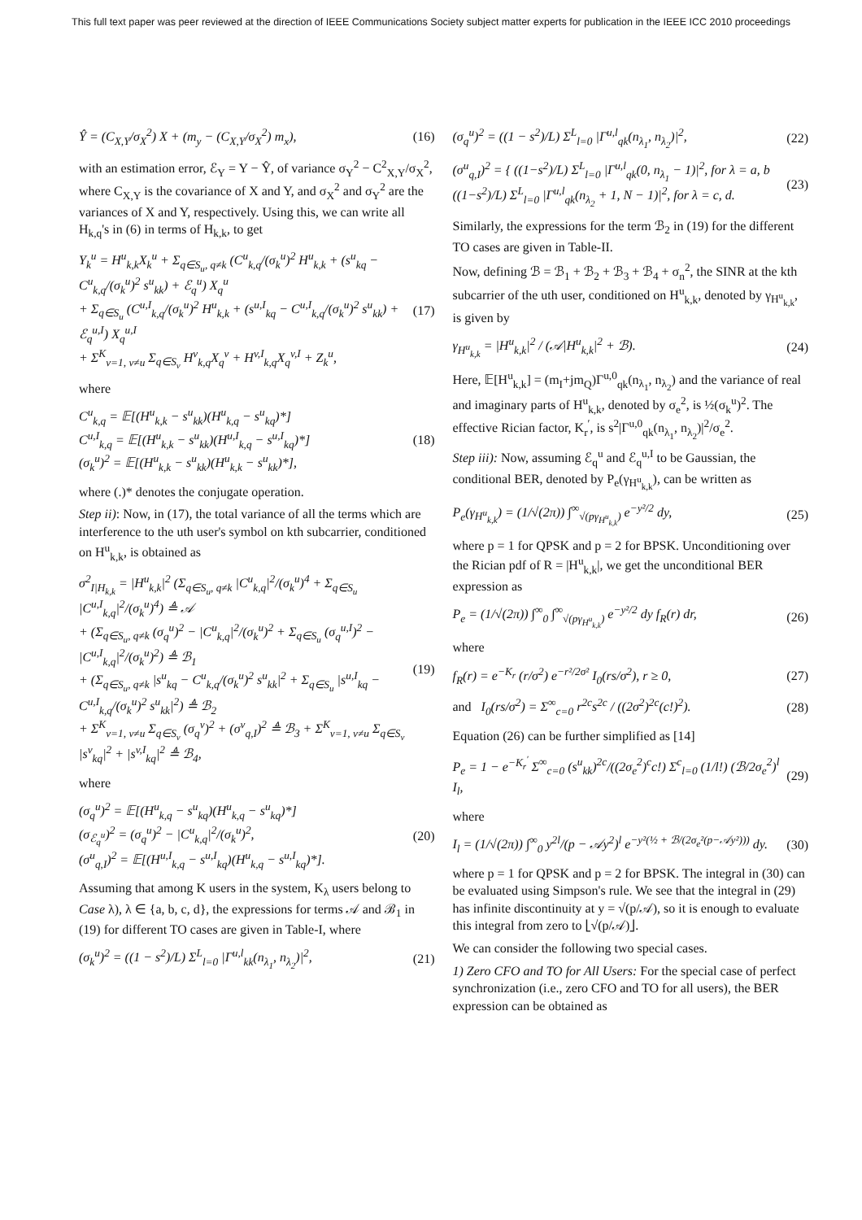This full text paper was peer reviewed at the direction of IEEE Communications Society subject matter experts for publication in the IEEE ICC 2010 proceedings
Ŷ = (C<sub>X,Y</sub>/σ<sub>X</sub><sup>2</sup>) X + (m<sub>y</sub> − (C<sub>X,Y</sub>/σ<sub>X</sub><sup>2</sup>) m<sub>x</sub>), (16)
with an estimation error, ℰ<sub>Y</sub> = Y − Ŷ, of variance σ<sub>Y</sub><sup>2</sup> − C<sup>2</sup><sub>X,Y</sub>/σ<sub>X</sub><sup>2</sup>, where C<sub>X,Y</sub> is the covariance of X and Y, and σ<sub>X</sub><sup>2</sup> and σ<sub>Y</sub><sup>2</sup> are the variances of X and Y, respectively. Using this, we can write all H<sub>k,q</sub>'s in (6) in terms of H<sub>k,k</sub>, to get
Y<sub>k</sub><sup>u</sup> = H<sup>u</sup><sub>k,k</sub>X<sub>k</sub><sup>u</sup> + Σ<sub>q∈S<sub>u</sub>, q≠k</sub> (C<sup>u</sup><sub>k,q</sub>/(σ<sub>k</sub><sup>u</sup>)<sup>2</sup> H<sup>u</sup><sub>k,k</sub> + (s<sup>u</sup><sub>kq</sub> − C<sup>u</sup><sub>k,q</sub>/(σ<sub>k</sub><sup>u</sup>)<sup>2</sup> s<sup>u</sup><sub>kk</sub>) + ℰ<sub>q</sub><sup>u</sup>) X<sub>q</sub><sup>u</sup>
+ Σ<sub>q∈S<sub>u</sub></sub> (C<sup>u,I</sup><sub>k,q</sub>/(σ<sub>k</sub><sup>u</sup>)<sup>2</sup> H<sup>u</sup><sub>k,k</sub> + (s<sup>u,I</sup><sub>kq</sub> − C<sup>u,I</sup><sub>k,q</sub>/(σ<sub>k</sub><sup>u</sup>)<sup>2</sup> s<sup>u</sup><sub>kk</sub>) + ℰ<sub>q</sub><sup>u,I</sup>) X<sub>q</sub><sup>u,I</sup>
+ Σ<sup>K</sup><sub>v=1, v≠u</sub> Σ<sub>q∈S<sub>v</sub></sub> H<sup>v</sup><sub>k,q</sub>X<sub>q</sub><sup>v</sup> + H<sup>v,I</sup><sub>k,q</sub>X<sub>q</sub><sup>v,I</sup> + Z<sub>k</sub><sup>u</sup>, (17)
where
C<sup>u</sup><sub>k,q</sub> = 𝔼[(H<sup>u</sup><sub>k,k</sub> − s<sup>u</sup><sub>kk</sub>)(H<sup>u</sup><sub>k,q</sub> − s<sup>u</sup><sub>kq</sub>)*]
C<sup>u,I</sup><sub>k,q</sub> = 𝔼[(H<sup>u</sup><sub>k,k</sub> − s<sup>u</sup><sub>kk</sub>)(H<sup>u,I</sup><sub>k,q</sub> − s<sup>u,I</sup><sub>kq</sub>)*]
(σ<sub>k</sub><sup>u</sup>)<sup>2</sup> = 𝔼[(H<sup>u</sup><sub>k,k</sub> − s<sup>u</sup><sub>kk</sub>)(H<sup>u</sup><sub>k,k</sub> − s<sup>u</sup><sub>kk</sub>)*], (18)
where (.)* denotes the conjugate operation.
Step ii): Now, in (17), the total variance of all the terms which are interference to the uth user's symbol on kth subcarrier, conditioned on H<sup>u</sup><sub>k,k</sub>, is obtained as
σ<sup>2</sup><sub>I|H<sub>k,k</sub></sub> = |H<sup>u</sup><sub>k,k</sub>|<sup>2</sup> (Σ<sub>q∈S<sub>u</sub>, q≠k</sub> |C<sup>u</sup><sub>k,q</sub>|<sup>2</sup>/(σ<sub>k</sub><sup>u</sup>)<sup>4</sup> + Σ<sub>q∈S<sub>u</sub></sub> |C<sup>u,I</sup><sub>k,q</sub>|<sup>2</sup>/(σ<sub>k</sub><sup>u</sup>)<sup>4</sup>) ≜ 𝒜
+ (Σ<sub>q∈S<sub>u</sub>, q≠k</sub> (σ<sub>q</sub><sup>u</sup>)<sup>2</sup> − |C<sup>u</sup><sub>k,q</sub>|<sup>2</sup>/(σ<sub>k</sub><sup>u</sup>)<sup>2</sup> + Σ<sub>q∈S<sub>u</sub></sub> (σ<sub>q</sub><sup>u,I</sup>)<sup>2</sup> − |C<sup>u,I</sup><sub>k,q</sub>|<sup>2</sup>/(σ<sub>k</sub><sup>u</sup>)<sup>2</sup>) ≜ ℬ<sub>1</sub>
+ (Σ<sub>q∈S<sub>u</sub>, q≠k</sub> |s<sup>u</sup><sub>kq</sub> − C<sup>u</sup><sub>k,q</sub>/(σ<sub>k</sub><sup>u</sup>)<sup>2</sup> s<sup>u</sup><sub>kk</sub>|<sup>2</sup> + Σ<sub>q∈S<sub>u</sub></sub> |s<sup>u,I</sup><sub>kq</sub> − C<sup>u,I</sup><sub>k,q</sub>/(σ<sub>k</sub><sup>u</sup>)<sup>2</sup> s<sup>u</sup><sub>kk</sub>|<sup>2</sup>) ≜ ℬ<sub>2</sub>
+ Σ<sup>K</sup><sub>v=1, v≠u</sub> Σ<sub>q∈S<sub>v</sub></sub> (σ<sub>q</sub><sup>v</sup>)<sup>2</sup> + (σ<sup>v</sup><sub>q,I</sub>)<sup>2</sup> ≜ ℬ<sub>3</sub> + Σ<sup>K</sup><sub>v=1, v≠u</sub> Σ<sub>q∈S<sub>v</sub></sub> |s<sup>v</sup><sub>kq</sub>|<sup>2</sup> + |s<sup>v,I</sup><sub>kq</sub>|<sup>2</sup> ≜ ℬ<sub>4</sub>, (19)
where
(σ<sub>q</sub><sup>u</sup>)<sup>2</sup> = 𝔼[(H<sup>u</sup><sub>k,q</sub> − s<sup>u</sup><sub>kq</sub>)(H<sup>u</sup><sub>k,q</sub> − s<sup>u</sup><sub>kq</sub>)*]
(σ<sub>ℰ<sub>q</sub><sup>u</sup></sub>)<sup>2</sup> = (σ<sub>q</sub><sup>u</sup>)<sup>2</sup> − |C<sup>u</sup><sub>k,q</sub>|<sup>2</sup>/(σ<sub>k</sub><sup>u</sup>)<sup>2</sup>,
(σ<sup>u</sup><sub>q,I</sub>)<sup>2</sup> = 𝔼[(H<sup>u,I</sup><sub>k,q</sub> − s<sup>u,I</sup><sub>kq</sub>)(H<sup>u</sup><sub>k,q</sub> − s<sup>u,I</sup><sub>kq</sub>)*]. (20)
Assuming that among K users in the system, K<sub>λ</sub> users belong to Case λ), λ ∈ {a, b, c, d}, the expressions for terms 𝒜 and ℬ<sub>1</sub> in (19) for different TO cases are given in Table-I, where
(σ<sub>k</sub><sup>u</sup>)<sup>2</sup> = ((1 − s<sup>2</sup>)/L) Σ<sup>L</sup><sub>l=0</sub> |Γ<sup>u,l</sup><sub>kk</sub>(n<sub>λ<sub>1</sub></sub>, n<sub>λ<sub>2</sub></sub>)|<sup>2</sup>, (21)
(σ<sub>q</sub><sup>u</sup>)<sup>2</sup> = ((1 − s<sup>2</sup>)/L) Σ<sup>L</sup><sub>l=0</sub> |Γ<sup>u,l</sup><sub>qk</sub>(n<sub>λ<sub>1</sub></sub>, n<sub>λ<sub>2</sub></sub>)|<sup>2</sup>, (22)
(σ<sup>u</sup><sub>q,I</sub>)<sup>2</sup> = { ((1−s<sup>2</sup>)/L) Σ<sup>L</sup><sub>l=0</sub> |Γ<sup>u,l</sup><sub>qk</sub>(0, n<sub>λ<sub>1</sub></sub> − 1)|<sup>2</sup>, for λ = a, b
((1−s<sup>2</sup>)/L) Σ<sup>L</sup><sub>l=0</sub> |Γ<sup>u,l</sup><sub>qk</sub>(n<sub>λ<sub>2</sub></sub> + 1, N − 1)|<sup>2</sup>, for λ = c, d. (23)
Similarly, the expressions for the term ℬ<sub>2</sub> in (19) for the different TO cases are given in Table-II.
Now, defining ℬ = ℬ<sub>1</sub> + ℬ<sub>2</sub> + ℬ<sub>3</sub> + ℬ<sub>4</sub> + σ<sub>n</sub><sup>2</sup>, the SINR at the kth subcarrier of the uth user, conditioned on H<sup>u</sup><sub>k,k</sub>, denoted by γ<sub>H<sup>u</sup><sub>k,k</sub></sub>, is given by
γ<sub>H<sup>u</sup><sub>k,k</sub></sub> = |H<sup>u</sup><sub>k,k</sub>|<sup>2</sup> / (𝒜|H<sup>u</sup><sub>k,k</sub>|<sup>2</sup> + ℬ). (24)
Here, 𝔼[H<sup>u</sup><sub>k,k</sub>] = (m<sub>I</sub>+jm<sub>Q</sub>)Γ<sup>u,0</sup><sub>qk</sub>(n<sub>λ<sub>1</sub></sub>, n<sub>λ<sub>2</sub></sub>) and the variance of real and imaginary parts of H<sup>u</sup><sub>k,k</sub>, denoted by σ<sub>e</sub><sup>2</sup>, is ½(σ<sub>k</sub><sup>u</sup>)<sup>2</sup>. The effective Rician factor, K<sub>r</sub><sup>′</sup>, is s<sup>2</sup>|Γ<sup>u,0</sup><sub>qk</sub>(n<sub>λ<sub>1</sub></sub>, n<sub>λ<sub>2</sub></sub>)|<sup>2</sup>/σ<sub>e</sub><sup>2</sup>.
Step iii): Now, assuming ℰ<sub>q</sub><sup>u</sup> and ℰ<sub>q</sub><sup>u,I</sup> to be Gaussian, the conditional BER, denoted by P<sub>e</sub>(γ<sub>H<sup>u</sup><sub>k,k</sub></sub>), can be written as
P<sub>e</sub>(γ<sub>H<sup>u</sup><sub>k,k</sub></sub>) = (1/√(2π)) ∫<sup>∞</sup><sub>√(pγ<sub>H<sup>u</sup><sub>k,k</sub></sub>)</sub> e<sup>−y²/2</sup> dy, (25)
where p = 1 for QPSK and p = 2 for BPSK. Unconditioning over the Rician pdf of R = |H<sup>u</sup><sub>k,k</sub>|, we get the unconditional BER expression as
P<sub>e</sub> = (1/√(2π)) ∫<sup>∞</sup><sub>0</sub> ∫<sup>∞</sup><sub>√(pγ<sub>H<sup>u</sup><sub>k,k</sub></sub>)</sub> e<sup>−y²/2</sup> dy f<sub>R</sub>(r) dr, (26)
where
f<sub>R</sub>(r) = e<sup>−K<sub>r</sub></sup> (r/σ<sup>2</sup>) e<sup>−r²/2σ²</sup> I<sub>0</sub>(rs/σ<sup>2</sup>), r ≥ 0, (27)
and I<sub>0</sub>(rs/σ<sup>2</sup>) = Σ<sup>∞</sup><sub>c=0</sub> r<sup>2c</sup>s<sup>2c</sup> / ((2σ<sup>2</sup>)<sup>2c</sup>(c!)<sup>2</sup>). (28)
Equation (26) can be further simplified as [14]
P<sub>e</sub> = 1 − e<sup>−K<sub>r</sub><sup>′</sup></sup> Σ<sup>∞</sup><sub>c=0</sub> (s<sup>u</sup><sub>kk</sub>)<sup>2c</sup>/((2σ<sub>e</sub><sup>2</sup>)<sup>c</sup>c!) Σ<sup>c</sup><sub>l=0</sub> (1/l!) (ℬ/2σ<sub>e</sub><sup>2</sup>)<sup>l</sup> I<sub>l</sub>, (29)
where
I<sub>l</sub> = (1/√(2π)) ∫<sup>∞</sup><sub>0</sub> y<sup>2l</sup>/(p − 𝒜y<sup>2</sup>)<sup>l</sup> e<sup>−y²(½ + ℬ/(2σ<sub>e</sub>²(p−𝒜y²)))</sup> dy. (30)
where p = 1 for QPSK and p = 2 for BPSK. The integral in (30) can be evaluated using Simpson's rule. We see that the integral in (29) has infinite discontinuity at y = √(p/𝒜), so it is enough to evaluate this integral from zero to ⌊√(p/𝒜)⌋.
We can consider the following two special cases.
1) Zero CFO and TO for All Users: For the special case of perfect synchronization (i.e., zero CFO and TO for all users), the BER expression can be obtained as